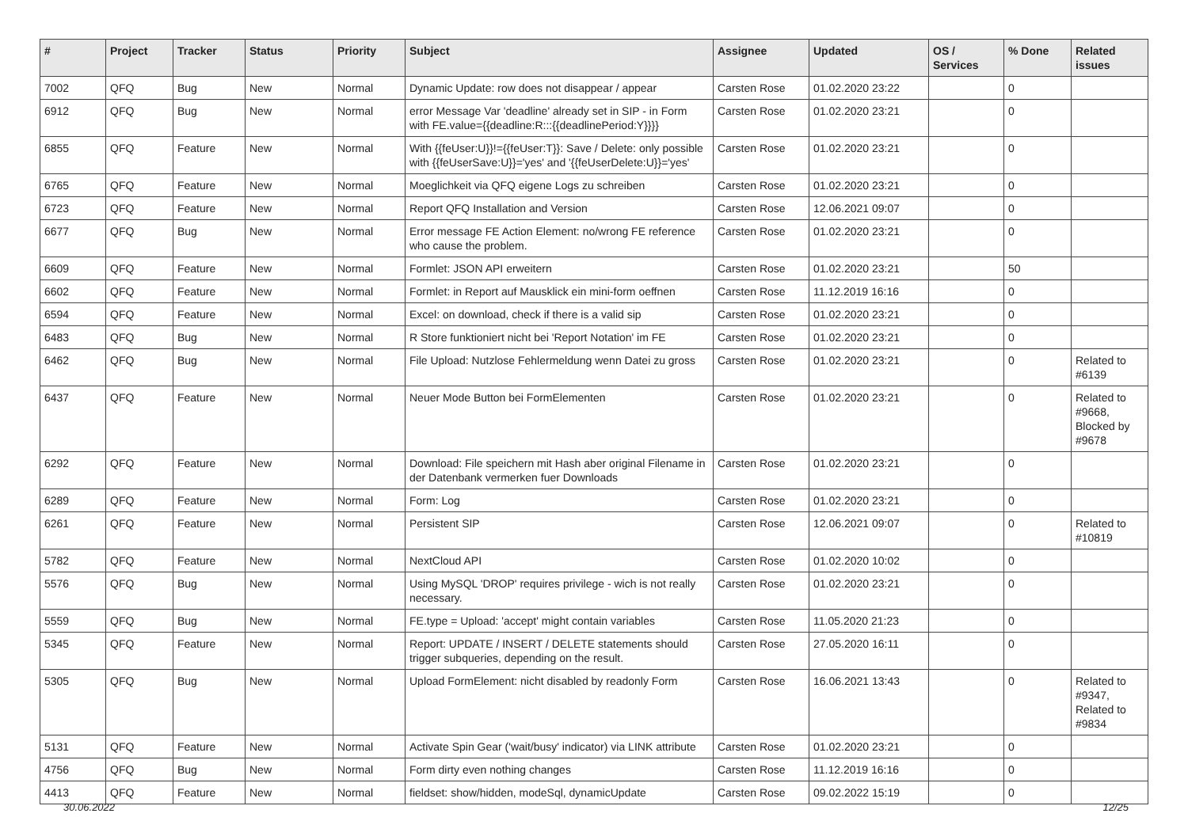| # | Project | Tracker | Status | Priority | Subject | Assignee | Updated | OS / Services | % Done | Related issues |
| --- | --- | --- | --- | --- | --- | --- | --- | --- | --- | --- |
| 7002 | QFQ | Bug | New | Normal | Dynamic Update: row does not disappear / appear | Carsten Rose | 01.02.2020 23:22 | | 0 | |
| 6912 | QFQ | Bug | New | Normal | error Message Var 'deadline' already set in SIP - in Form with FE.value={{deadline:R:::{{deadlinePeriod:Y}}}} | Carsten Rose | 01.02.2020 23:21 | | 0 | |
| 6855 | QFQ | Feature | New | Normal | With {{feUser:U}}!={{feUser:T}}: Save / Delete: only possible with {{feUserSave:U}}='yes' and '{{feUserDelete:U}}='yes' | Carsten Rose | 01.02.2020 23:21 | | 0 | |
| 6765 | QFQ | Feature | New | Normal | Moeglichkeit via QFQ eigene Logs zu schreiben | Carsten Rose | 01.02.2020 23:21 | | 0 | |
| 6723 | QFQ | Feature | New | Normal | Report QFQ Installation and Version | Carsten Rose | 12.06.2021 09:07 | | 0 | |
| 6677 | QFQ | Bug | New | Normal | Error message FE Action Element: no/wrong FE reference who cause the problem. | Carsten Rose | 01.02.2020 23:21 | | 0 | |
| 6609 | QFQ | Feature | New | Normal | Formlet: JSON API erweitern | Carsten Rose | 01.02.2020 23:21 | | 50 | |
| 6602 | QFQ | Feature | New | Normal | Formlet: in Report auf Mausklick ein mini-form oeffnen | Carsten Rose | 11.12.2019 16:16 | | 0 | |
| 6594 | QFQ | Feature | New | Normal | Excel: on download, check if there is a valid sip | Carsten Rose | 01.02.2020 23:21 | | 0 | |
| 6483 | QFQ | Bug | New | Normal | R Store funktioniert nicht bei 'Report Notation' im FE | Carsten Rose | 01.02.2020 23:21 | | 0 | |
| 6462 | QFQ | Bug | New | Normal | File Upload: Nutzlose Fehlermeldung wenn Datei zu gross | Carsten Rose | 01.02.2020 23:21 | | 0 | Related to #6139 |
| 6437 | QFQ | Feature | New | Normal | Neuer Mode Button bei FormElementen | Carsten Rose | 01.02.2020 23:21 | | 0 | Related to #9668, Blocked by #9678 |
| 6292 | QFQ | Feature | New | Normal | Download: File speichern mit Hash aber original Filename in der Datenbank vermerken fuer Downloads | Carsten Rose | 01.02.2020 23:21 | | 0 | |
| 6289 | QFQ | Feature | New | Normal | Form: Log | Carsten Rose | 01.02.2020 23:21 | | 0 | |
| 6261 | QFQ | Feature | New | Normal | Persistent SIP | Carsten Rose | 12.06.2021 09:07 | | 0 | Related to #10819 |
| 5782 | QFQ | Feature | New | Normal | NextCloud API | Carsten Rose | 01.02.2020 10:02 | | 0 | |
| 5576 | QFQ | Bug | New | Normal | Using MySQL 'DROP' requires privilege - wich is not really necessary. | Carsten Rose | 01.02.2020 23:21 | | 0 | |
| 5559 | QFQ | Bug | New | Normal | FE.type = Upload: 'accept' might contain variables | Carsten Rose | 11.05.2020 21:23 | | 0 | |
| 5345 | QFQ | Feature | New | Normal | Report: UPDATE / INSERT / DELETE statements should trigger subqueries, depending on the result. | Carsten Rose | 27.05.2020 16:11 | | 0 | |
| 5305 | QFQ | Bug | New | Normal | Upload FormElement: nicht disabled by readonly Form | Carsten Rose | 16.06.2021 13:43 | | 0 | Related to #9347, Related to #9834 |
| 5131 | QFQ | Feature | New | Normal | Activate Spin Gear ('wait/busy' indicator) via LINK attribute | Carsten Rose | 01.02.2020 23:21 | | 0 | |
| 4756 | QFQ | Bug | New | Normal | Form dirty even nothing changes | Carsten Rose | 11.12.2019 16:16 | | 0 | |
| 4413 | QFQ | Feature | New | Normal | fieldset: show/hidden, modeSql, dynamicUpdate | Carsten Rose | 09.02.2022 15:19 | | 0 | |
30.06.2022 12/25